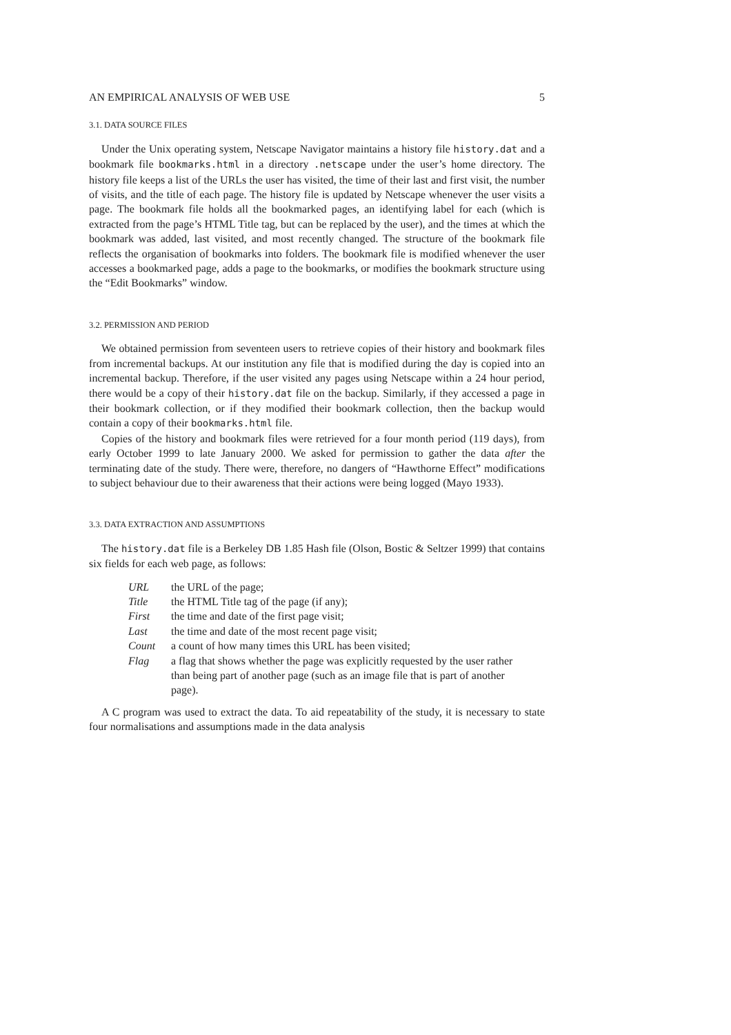AN EMPIRICAL ANALYSIS OF WEB USE 5
3.1. DATA SOURCE FILES
Under the Unix operating system, Netscape Navigator maintains a history file history.dat and a bookmark file bookmarks.html in a directory .netscape under the user’s home directory. The history file keeps a list of the URLs the user has visited, the time of their last and first visit, the number of visits, and the title of each page. The history file is updated by Netscape whenever the user visits a page. The bookmark file holds all the bookmarked pages, an identifying label for each (which is extracted from the page’s HTML Title tag, but can be replaced by the user), and the times at which the bookmark was added, last visited, and most recently changed. The structure of the bookmark file reflects the organisation of bookmarks into folders. The bookmark file is modified whenever the user accesses a bookmarked page, adds a page to the bookmarks, or modifies the bookmark structure using the “Edit Bookmarks” window.
3.2. PERMISSION AND PERIOD
We obtained permission from seventeen users to retrieve copies of their history and bookmark files from incremental backups. At our institution any file that is modified during the day is copied into an incremental backup. Therefore, if the user visited any pages using Netscape within a 24 hour period, there would be a copy of their history.dat file on the backup. Similarly, if they accessed a page in their bookmark collection, or if they modified their bookmark collection, then the backup would contain a copy of their bookmarks.html file.
Copies of the history and bookmark files were retrieved for a four month period (119 days), from early October 1999 to late January 2000. We asked for permission to gather the data after the terminating date of the study. There were, therefore, no dangers of “Hawthorne Effect” modifications to subject behaviour due to their awareness that their actions were being logged (Mayo 1933).
3.3. DATA EXTRACTION AND ASSUMPTIONS
The history.dat file is a Berkeley DB 1.85 Hash file (Olson, Bostic & Seltzer 1999) that contains six fields for each web page, as follows:
| URL | the URL of the page; |
| Title | the HTML Title tag of the page (if any); |
| First | the time and date of the first page visit; |
| Last | the time and date of the most recent page visit; |
| Count | a count of how many times this URL has been visited; |
| Flag | a flag that shows whether the page was explicitly requested by the user rather than being part of another page (such as an image file that is part of another page). |
A C program was used to extract the data. To aid repeatability of the study, it is necessary to state four normalisations and assumptions made in the data analysis